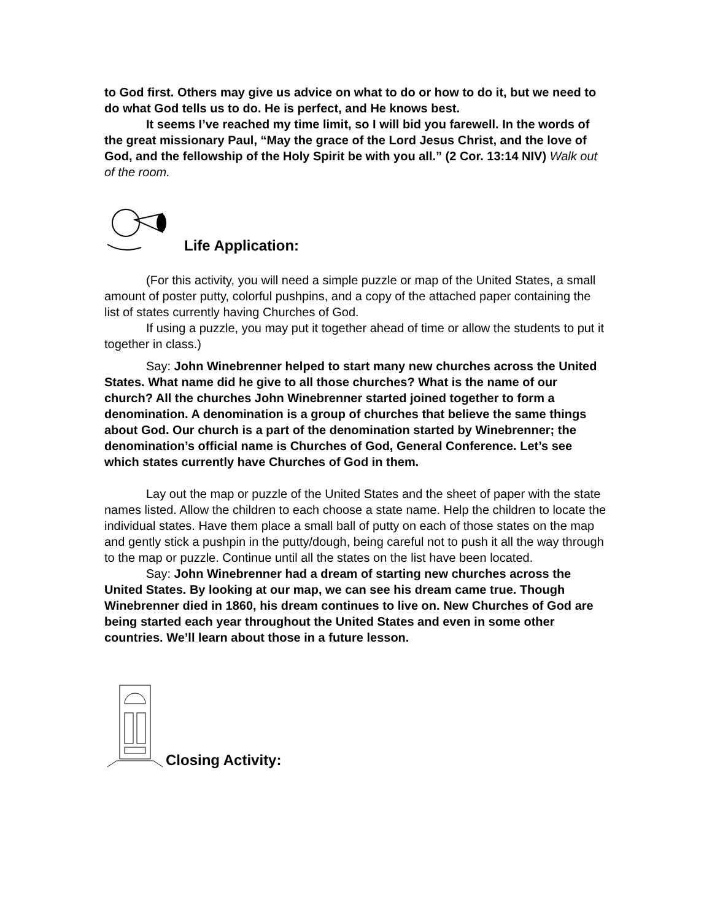to God first. Others may give us advice on what to do or how to do it, but we need to do what God tells us to do. He is perfect, and He knows best.
It seems I’ve reached my time limit, so I will bid you farewell. In the words of the great missionary Paul, “May the grace of the Lord Jesus Christ, and the love of God, and the fellowship of the Holy Spirit be with you all.” (2 Cor. 13:14 NIV) Walk out of the room.
Life Application:
(For this activity, you will need a simple puzzle or map of the United States, a small amount of poster putty, colorful pushpins, and a copy of the attached paper containing the list of states currently having Churches of God.
If using a puzzle, you may put it together ahead of time or allow the students to put it together in class.)
Say: John Winebrenner helped to start many new churches across the United States. What name did he give to all those churches? What is the name of our church? All the churches John Winebrenner started joined together to form a denomination. A denomination is a group of churches that believe the same things about God. Our church is a part of the denomination started by Winebrenner; the denomination’s official name is Churches of God, General Conference. Let’s see which states currently have Churches of God in them.
Lay out the map or puzzle of the United States and the sheet of paper with the state names listed. Allow the children to each choose a state name. Help the children to locate the individual states. Have them place a small ball of putty on each of those states on the map and gently stick a pushpin in the putty/dough, being careful not to push it all the way through to the map or puzzle. Continue until all the states on the list have been located.
Say: John Winebrenner had a dream of starting new churches across the United States. By looking at our map, we can see his dream came true. Though Winebrenner died in 1860, his dream continues to live on. New Churches of God are being started each year throughout the United States and even in some other countries. We’ll learn about those in a future lesson.
Closing Activity: